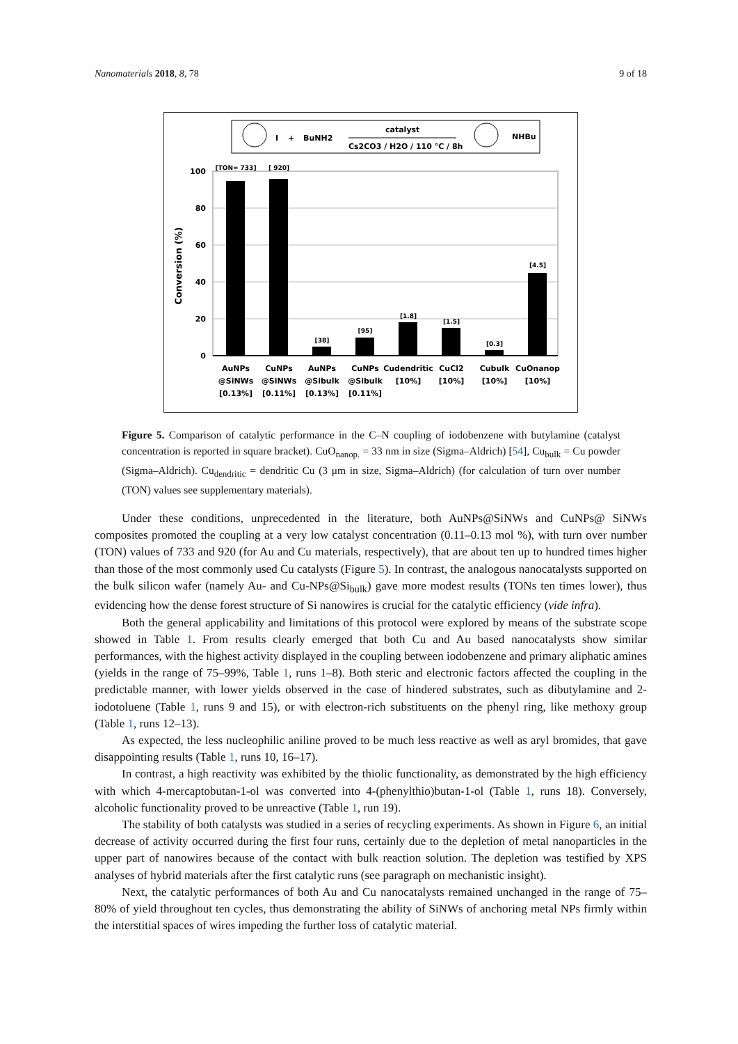Nanomaterials 2018, 8, 78 9 of 18
I
+
BuNH2
catalyst
Cs2CO3 / H2O / 110 °C / 8h
NHBu
100
80
60
40
20
0
Conversion (%)
[TON= 733]
[ 920]
[38]
[95]
[1.8]
[1.5]
[0.3]
[4.5]
AuNPs
@SiNWs
[0.13%]
CuNPs
@SiNWs
[0.11%]
AuNPs
@Sibulk
[0.13%]
CuNPs
@Sibulk
[0.11%]
Cudendritic
[10%]
CuCl2
[10%]
Cubulk
[10%]
CuOnanop
[10%]
Figure 5. Comparison of catalytic performance in the C–N coupling of iodobenzene with butylamine (catalyst concentration is reported in square bracket). CuO<sub>nanop.</sub> = 33 nm in size (Sigma–Aldrich) [54], Cu<sub>bulk</sub> = Cu powder (Sigma–Aldrich). Cu<sub>dendritic</sub> = dendritic Cu (3 μm in size, Sigma–Aldrich) (for calculation of turn over number (TON) values see supplementary materials).
Under these conditions, unprecedented in the literature, both AuNPs@SiNWs and CuNPs@ SiNWs composites promoted the coupling at a very low catalyst concentration (0.11–0.13 mol %), with turn over number (TON) values of 733 and 920 (for Au and Cu materials, respectively), that are about ten up to hundred times higher than those of the most commonly used Cu catalysts (Figure 5). In contrast, the analogous nanocatalysts supported on the bulk silicon wafer (namely Au- and Cu-NPs@Si<sub>bulk</sub>) gave more modest results (TONs ten times lower), thus evidencing how the dense forest structure of Si nanowires is crucial for the catalytic efficiency (vide infra).
Both the general applicability and limitations of this protocol were explored by means of the substrate scope showed in Table 1. From results clearly emerged that both Cu and Au based nanocatalysts show similar performances, with the highest activity displayed in the coupling between iodobenzene and primary aliphatic amines (yields in the range of 75–99%, Table 1, runs 1–8). Both steric and electronic factors affected the coupling in the predictable manner, with lower yields observed in the case of hindered substrates, such as dibutylamine and 2-iodotoluene (Table 1, runs 9 and 15), or with electron-rich substituents on the phenyl ring, like methoxy group (Table 1, runs 12–13).
As expected, the less nucleophilic aniline proved to be much less reactive as well as aryl bromides, that gave disappointing results (Table 1, runs 10, 16–17).
In contrast, a high reactivity was exhibited by the thiolic functionality, as demonstrated by the high efficiency with which 4-mercaptobutan-1-ol was converted into 4-(phenylthio)butan-1-ol (Table 1, runs 18). Conversely, alcoholic functionality proved to be unreactive (Table 1, run 19).
The stability of both catalysts was studied in a series of recycling experiments. As shown in Figure 6, an initial decrease of activity occurred during the first four runs, certainly due to the depletion of metal nanoparticles in the upper part of nanowires because of the contact with bulk reaction solution. The depletion was testified by XPS analyses of hybrid materials after the first catalytic runs (see paragraph on mechanistic insight).
Next, the catalytic performances of both Au and Cu nanocatalysts remained unchanged in the range of 75–80% of yield throughout ten cycles, thus demonstrating the ability of SiNWs of anchoring metal NPs firmly within the interstitial spaces of wires impeding the further loss of catalytic material.